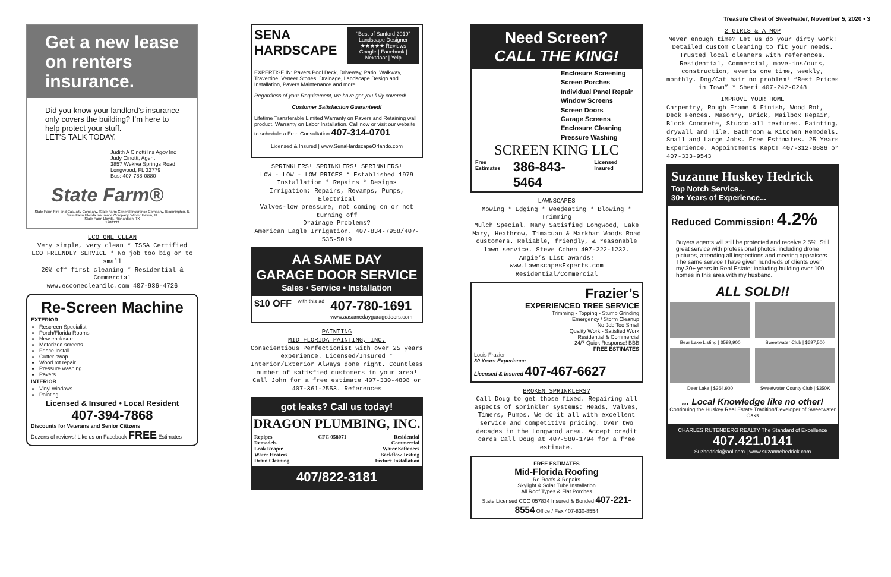Treasure Chest of Sweetwater, November 5, 2020 • 3
Get a new lease on renters insurance.
Did you know your landlord’s insurance only covers the building? I’m here to help protect your stuff.
LET’S TALK TODAY.
Judith A Cinotti Ins Agcy Inc
Judy Cinotti, Agent
3857 Wekiva Springs Road
Longwood, FL 32779
Bus: 407-788-0880
State Farm®
State Farm Fire and Casualty Company, State Farm General Insurance Company, Bloomington, IL
State Farm Florida Insurance Company, Winter Haven, FL
State Farm Lloyds, Richardson, TX
1708133
ECO ONE CLEAN
Very simple, very clean * ISSA Certified
ECO FRIENDLY SERVICE * No job too big or to small
20% off first cleaning * Residential & Commercial
www.ecooneclean1lc.com 407-936-4726
Re-Screen Machine
EXTERIOR
Rescreen Specialist
Porch/Florida Rooms
New enclosure
Motorized screens
Fence Install
Gutter swap
Wood rot repair
Pressure washing
Pavers
INTERIOR
Vinyl windows
Painting
Licensed & Insured • Local Resident
407-394-7868
Discounts for Veterans and Senior Citizens
Dozens of reviews! Like us on Facebook FREE Estimates
SENA HARDSCAPE
“Best of Sanford 2019”
Landscape Designer
★★★★★ Reviews
Google | Facebook | Nextdoor | Yelp
EXPERTISE IN: Pavers Pool Deck, Driveway, Patio, Walkway, Travertine, Veneer Stones, Drainage, Landscape Design and Installation, Pavers Maintenance and more...
Regardless of your Requirement, we have got you fully covered!
Customer Satisfaction Guaranteed!
Lifetime Transferable Limited Warranty on Pavers and Retaining wall product. Warranty on Labor Installation. Call now or visit our website to schedule a Free Consultation 407-314-0701
Licensed & Insured | www.SenaHardscapeOrlando.com
SPRINKLERS! SPRINKLERS! SPRINKLERS!
LOW - LOW - LOW PRICES * Established 1979
Installation * Repairs * Designs
Irrigation: Repairs, Revamps, Pumps, Electrical
Valves-low pressure, not coming on or not turning off
Drainage Problems?
American Eagle Irrigation. 407-834-7958/407-535-5019
AA SAME DAY
GARAGE DOOR SERVICE
Sales • Service • Installation
$10 OFF with this ad 407-780-1691
www.aasamedaygaragedoors.com
PAINTING
MID FLORIDA PAINTING, INC.
Conscientious Perfectionist with over 25 years experience. Licensed/Insured * Interior/Exterior Always done right. Countless number of satisfied customers in your area! Call John for a free estimate 407-330-4808 or 407-361-2553. References
got leaks? Call us today!
DRAGON PLUMBING, INC.
Repipes
Remodels
Leak Reapir
Water Heaters
Drain Cleaning CFC 058071 Residential
Commercial
Water Softeners
Backflow Testing
Fixture Installation
407/822-3181
Need Screen?
CALL THE KING!
Enclosure Screening
Screen Porches
Individual Panel Repair
Window Screens
Screen Doors
Garage Screens
Enclosure Cleaning
Pressure Washing
SCREEN KING LLC
Free Estimates 386-843-5464 Licensed Insured
LAWNSCAPES
Mowing * Edging * Weedeating * Blowing * Trimming
Mulch Special. Many Satisfied Longwood, Lake Mary, Heathrow, Timacuan & Markham Woods Road customers. Reliable, friendly, & reasonable lawn service. Steve Cohen 407-222-1232. Angie’s List awards!
www.LawnscapesExperts.com Residential/Commercial
Frazier’s
EXPERIENCED TREE SERVICE
Trimming - Topping - Stump Grinding
Emergency / Storm Cleanup
No Job Too Small
Quality Work - Satisfied Work
Residential & Commercial
24/7 Quick Response! BBB
FREE ESTIMATES
Louis Frazier
30 Years Experience
Licensed & Insured 407-467-6627
BROKEN SPRINKLERS?
Call Doug to get those fixed. Repairing all aspects of sprinkler systems: Heads, Valves, Timers, Pumps. We do it all with excellent service and competitive pricing. Over two decades in the Longwood area. Accept credit cards Call Doug at 407-580-1794 for a free estimate.
FREE ESTIMATES
Mid-Florida Roofing
Re-Roofs & Repairs
Skylight & Solar Tube Installation
All Roof Types & Flat Porches
State Licensed CCC 057834 Insured & Bonded 407-221-8554 Office / Fax 407-830-8554
2 GIRLS & A MOP
Never enough time? Let us do your dirty work! Detailed custom cleaning to fit your needs. Trusted local cleaners with references. Residential, Commercial, move-ins/outs, construction, events one time, weekly, monthly. Dog/Cat hair no problem! “Best Prices in Town” * Sheri 407-242-0248
IMPROVE YOUR HOME
Carpentry, Rough Frame & Finish, Wood Rot, Deck Fences. Masonry, Brick, Mailbox Repair, Block Concrete, Stucco-all textures. Painting, drywall and Tile. Bathroom & Kitchen Remodels. Small and Large Jobs. Free Estimates. 25 Years Experience. Appointments Kept! 407-312-0686 or 407-333-9543
Suzanne Huskey Hedrick
Top Notch Service...
30+ Years of Experience...
Reduced Commission! 4.2%
Buyers agents will still be protected and receive 2.5%. Still great service with professional photos, including drone pictures, attending all inspections and meeting appraisers. The same service I have given hundreds of clients over my 30+ years in Real Estate; including building over 100 homes in this area with my husband.
ALL SOLD!!
Bear Lake Listing | $599,900
Sweetwater Club | $697,500
Deer Lake | $364,900
Sweetwater County Club | $350K
... Local Knowledge like no other!
Continuing the Huskey Real Estate Tradition/Developer of Sweetwater Oaks
CHARLES RUTENBERG REALTY The Standard of Excellence 407.421.0141
Suzhedrick@aol.com | www.suzannehedrick.com